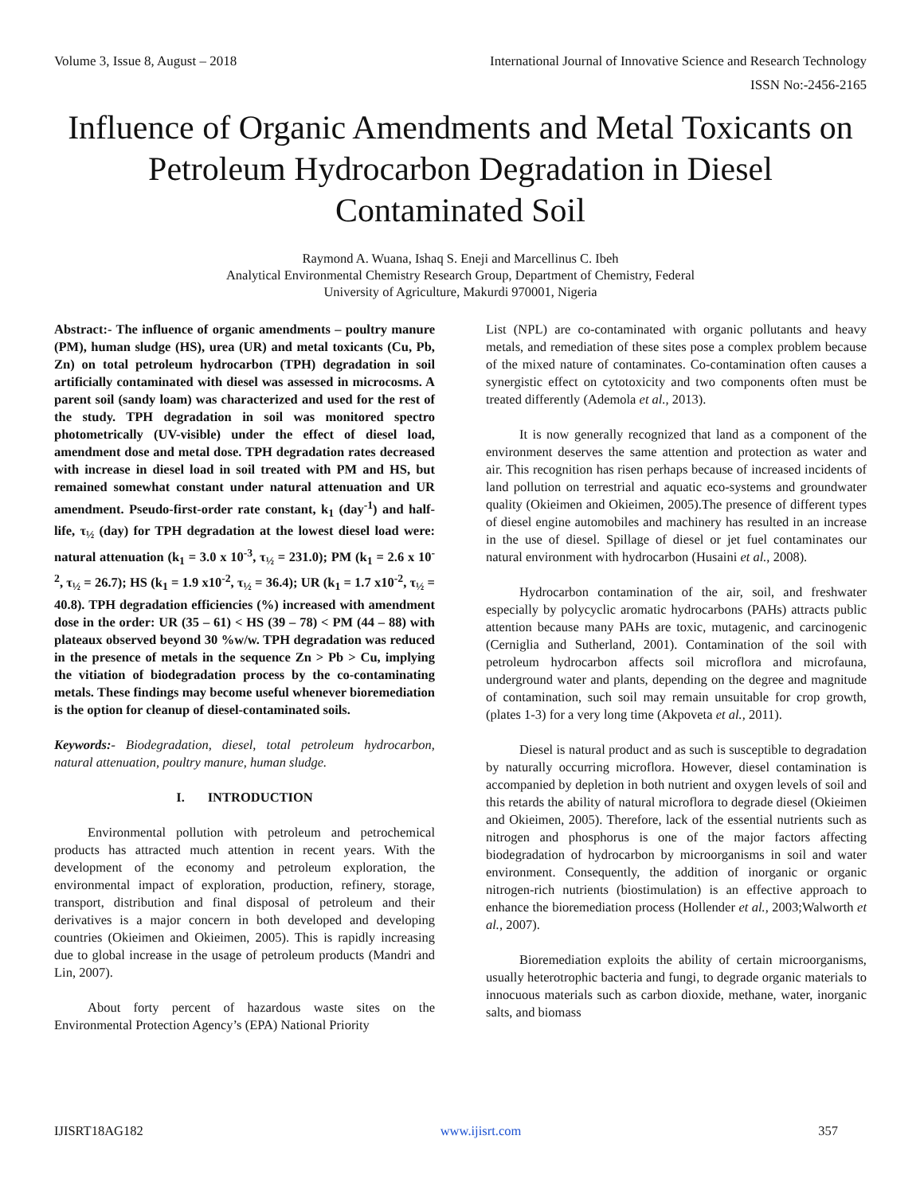Volume 3, Issue 8, August – 2018 International Journal of Innovative Science and Research Technology
ISSN No:-2456-2165
Influence of Organic Amendments and Metal Toxicants on Petroleum Hydrocarbon Degradation in Diesel Contaminated Soil
Raymond A. Wuana, Ishaq S. Eneji and Marcellinus C. Ibeh
Analytical Environmental Chemistry Research Group, Department of Chemistry, Federal
University of Agriculture, Makurdi 970001, Nigeria
Abstract:- The influence of organic amendments – poultry manure (PM), human sludge (HS), urea (UR) and metal toxicants (Cu, Pb, Zn) on total petroleum hydrocarbon (TPH) degradation in soil artificially contaminated with diesel was assessed in microcosms. A parent soil (sandy loam) was characterized and used for the rest of the study. TPH degradation in soil was monitored spectro photometrically (UV-visible) under the effect of diesel load, amendment dose and metal dose. TPH degradation rates decreased with increase in diesel load in soil treated with PM and HS, but remained somewhat constant under natural attenuation and UR amendment. Pseudo-first-order rate constant, k<sub>1</sub> (day<sup>-1</sup>) and half-life, τ<sub>½</sub> (day) for TPH degradation at the lowest diesel load were: natural attenuation (k<sub>1</sub> = 3.0 x 10<sup>-3</sup>, τ<sub>½</sub> = 231.0); PM (k<sub>1</sub> = 2.6 x 10<sup>-2</sup>, τ<sub>½</sub> = 26.7); HS (k<sub>1</sub> = 1.9 x10<sup>-2</sup>, τ<sub>½</sub> = 36.4); UR (k<sub>1</sub> = 1.7 x10<sup>-2</sup>, τ<sub>½</sub> = 40.8). TPH degradation efficiencies (%) increased with amendment dose in the order: UR (35 – 61) < HS (39 – 78) < PM (44 – 88) with plateaux observed beyond 30 %w/w. TPH degradation was reduced in the presence of metals in the sequence Zn > Pb > Cu, implying the vitiation of biodegradation process by the co-contaminating metals. These findings may become useful whenever bioremediation is the option for cleanup of diesel-contaminated soils.
Keywords:- Biodegradation, diesel, total petroleum hydrocarbon, natural attenuation, poultry manure, human sludge.
I. INTRODUCTION
Environmental pollution with petroleum and petrochemical products has attracted much attention in recent years. With the development of the economy and petroleum exploration, the environmental impact of exploration, production, refinery, storage, transport, distribution and final disposal of petroleum and their derivatives is a major concern in both developed and developing countries (Okieimen and Okieimen, 2005). This is rapidly increasing due to global increase in the usage of petroleum products (Mandri and Lin, 2007).
About forty percent of hazardous waste sites on the Environmental Protection Agency’s (EPA) National Priority
List (NPL) are co-contaminated with organic pollutants and heavy metals, and remediation of these sites pose a complex problem because of the mixed nature of contaminates. Co-contamination often causes a synergistic effect on cytotoxicity and two components often must be treated differently (Ademola et al., 2013).
It is now generally recognized that land as a component of the environment deserves the same attention and protection as water and air. This recognition has risen perhaps because of increased incidents of land pollution on terrestrial and aquatic eco-systems and groundwater quality (Okieimen and Okieimen, 2005).The presence of different types of diesel engine automobiles and machinery has resulted in an increase in the use of diesel. Spillage of diesel or jet fuel contaminates our natural environment with hydrocarbon (Husaini et al., 2008).
Hydrocarbon contamination of the air, soil, and freshwater especially by polycyclic aromatic hydrocarbons (PAHs) attracts public attention because many PAHs are toxic, mutagenic, and carcinogenic (Cerniglia and Sutherland, 2001). Contamination of the soil with petroleum hydrocarbon affects soil microflora and microfauna, underground water and plants, depending on the degree and magnitude of contamination, such soil may remain unsuitable for crop growth, (plates 1-3) for a very long time (Akpoveta et al., 2011).
Diesel is natural product and as such is susceptible to degradation by naturally occurring microflora. However, diesel contamination is accompanied by depletion in both nutrient and oxygen levels of soil and this retards the ability of natural microflora to degrade diesel (Okieimen and Okieimen, 2005). Therefore, lack of the essential nutrients such as nitrogen and phosphorus is one of the major factors affecting biodegradation of hydrocarbon by microorganisms in soil and water environment. Consequently, the addition of inorganic or organic nitrogen-rich nutrients (biostimulation) is an effective approach to enhance the bioremediation process (Hollender et al., 2003;Walworth et al., 2007).
Bioremediation exploits the ability of certain microorganisms, usually heterotrophic bacteria and fungi, to degrade organic materials to innocuous materials such as carbon dioxide, methane, water, inorganic salts, and biomass
IJISRT18AG182 www.ijisrt.com 357